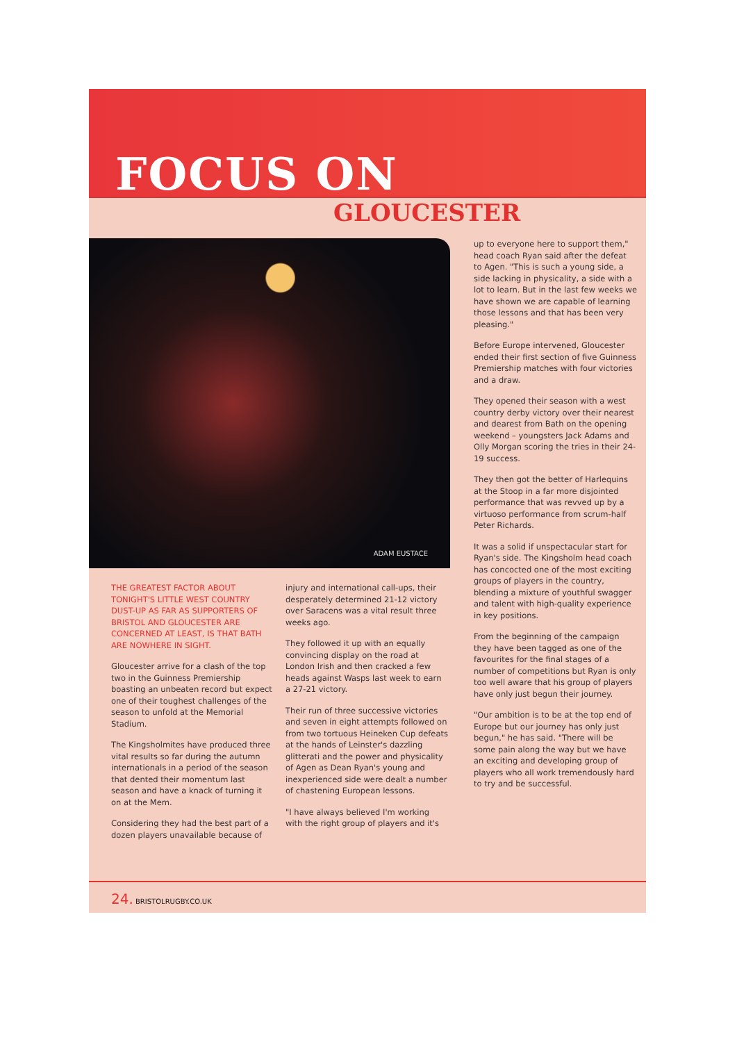FOCUS ON
GLOUCESTER
ADAM EUSTACE
THE GREATEST FACTOR ABOUT TONIGHT'S LITTLE WEST COUNTRY DUST-UP AS FAR AS SUPPORTERS OF BRISTOL AND GLOUCESTER ARE CONCERNED AT LEAST, IS THAT BATH ARE NOWHERE IN SIGHT.
Gloucester arrive for a clash of the top two in the Guinness Premiership boasting an unbeaten record but expect one of their toughest challenges of the season to unfold at the Memorial Stadium.
The Kingsholmites have produced three vital results so far during the autumn internationals in a period of the season that dented their momentum last season and have a knack of turning it on at the Mem.
Considering they had the best part of a dozen players unavailable because of
injury and international call-ups, their desperately determined 21-12 victory over Saracens was a vital result three weeks ago.
They followed it up with an equally convincing display on the road at London Irish and then cracked a few heads against Wasps last week to earn a 27-21 victory.
Their run of three successive victories and seven in eight attempts followed on from two tortuous Heineken Cup defeats at the hands of Leinster's dazzling glitterati and the power and physicality of Agen as Dean Ryan's young and inexperienced side were dealt a number of chastening European lessons.
"I have always believed I'm working with the right group of players and it's
up to everyone here to support them," head coach Ryan said after the defeat to Agen. "This is such a young side, a side lacking in physicality, a side with a lot to learn. But in the last few weeks we have shown we are capable of learning those lessons and that has been very pleasing."
Before Europe intervened, Gloucester ended their first section of five Guinness Premiership matches with four victories and a draw.
They opened their season with a west country derby victory over their nearest and dearest from Bath on the opening weekend – youngsters Jack Adams and Olly Morgan scoring the tries in their 24-19 success.
They then got the better of Harlequins at the Stoop in a far more disjointed performance that was revved up by a virtuoso performance from scrum-half Peter Richards.
It was a solid if unspectacular start for Ryan's side. The Kingsholm head coach has concocted one of the most exciting groups of players in the country, blending a mixture of youthful swagger and talent with high-quality experience in key positions.
From the beginning of the campaign they have been tagged as one of the favourites for the final stages of a number of competitions but Ryan is only too well aware that his group of players have only just begun their journey.
"Our ambition is to be at the top end of Europe but our journey has only just begun," he has said. "There will be some pain along the way but we have an exciting and developing group of players who all work tremendously hard to try and be successful.
24. BRISTOLRUGBY.CO.UK